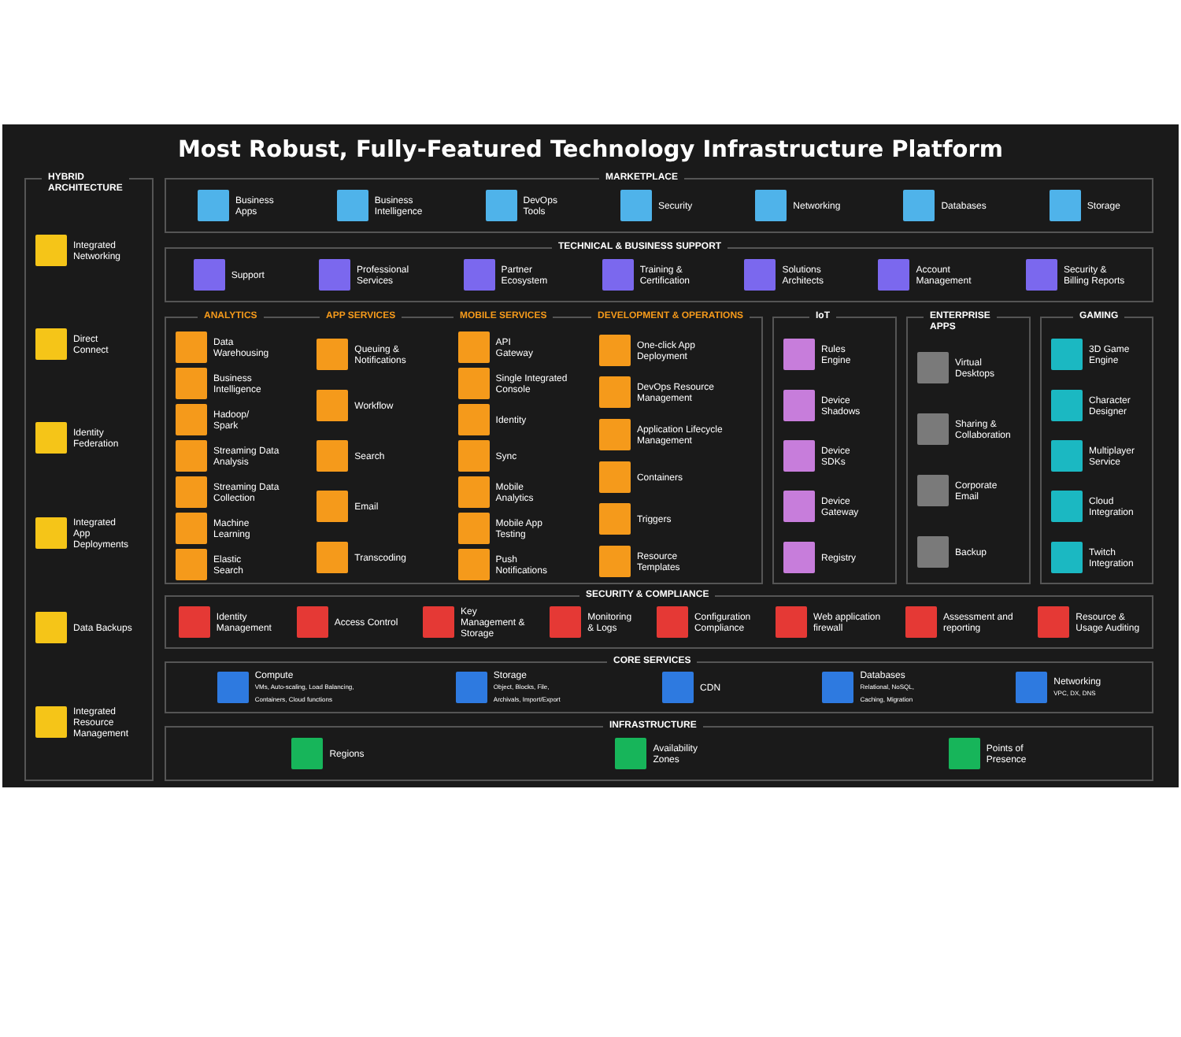Most Robust, Fully-Featured Technology Infrastructure Platform
HYBRID
ARCHITECTURE
Integrated
Networking
Direct
Connect
Identity
Federation
Integrated
App
Deployments
Data Backups
Integrated
Resource
Management
MARKETPLACE
Business
Apps
Business
Intelligence
DevOps
Tools
Security Networking Databases Storage
TECHNICAL & BUSINESS SUPPORT
Support
Professional
Services
Partner
Ecosystem
Training &
Certification
Solutions
Architects
Account
Management
Security &
Billing Reports
ANALYTICS APP SERVICES MOBILE SERVICES DEVELOPMENT & OPERATIONS
Data
Warehousing
Business
Intelligence
Hadoop/
Spark
Streaming Data
Analysis
Streaming Data
Collection
Machine
Learning
Elastic
Search
Queuing &
Notifications
Workflow
Search
Email
Transcoding
API
Gateway
Single Integrated
Console
Identity
Sync
Mobile
Analytics
Mobile App
Testing
Push
Notifications
One-click App
Deployment
DevOps Resource
Management
Application Lifecycle
Management
Containers
Triggers
Resource
Templates
IoT
Rules
Engine
Device
Shadows
Device
SDKs
Device
Gateway
Registry
ENTERPRISE
APPS
Virtual
Desktops
Sharing &
Collaboration
Corporate
Email
Backup
GAMING
3D Game
Engine
Character
Designer
Multiplayer
Service
Cloud
Integration
Twitch
Integration
SECURITY & COMPLIANCE
Identity
Management
Access Control
Key
Management &
Storage
Monitoring
& Logs
Configuration
Compliance
Web application
firewall
Assessment and
reporting
Resource &
Usage Auditing
CORE SERVICES
Compute
VMs, Auto-scaling, Load Balancing,
Containers, Cloud functions
Storage
Object, Blocks, File,
Archivals, Import/Export
CDN
Databases
Relational, NoSQL,
Caching, Migration
Networking
VPC, DX, DNS
INFRASTRUCTURE
Regions
Availability
Zones
Points of
Presence